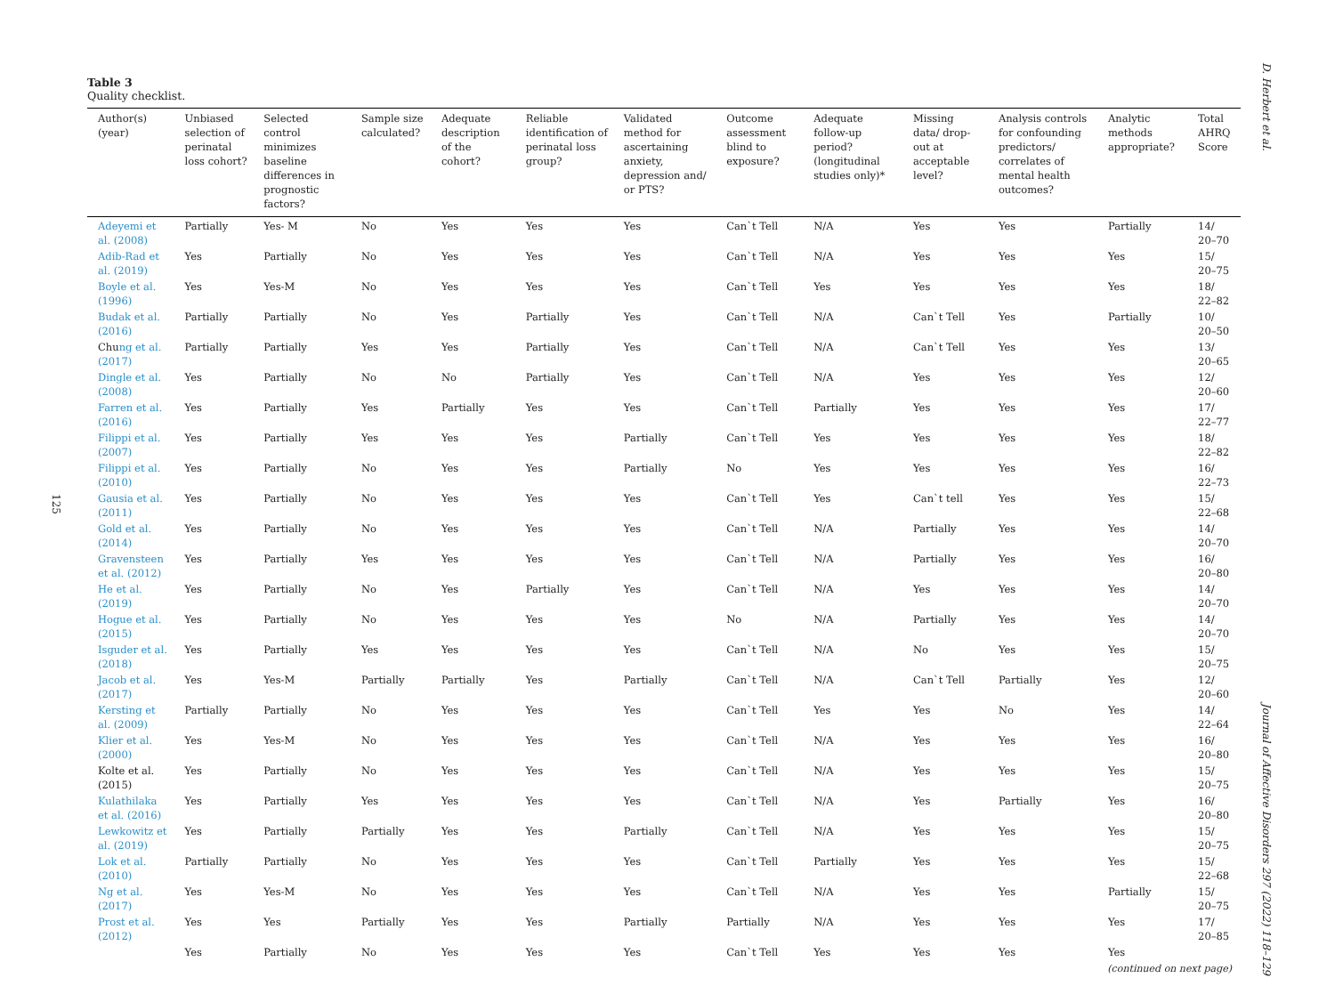D. Herbert et al.
Journal of Affective Disorders 297 (2022) 118–129
125
Table 3
Quality checklist.
| Author(s) (year) | Unbiased selection of perinatal loss cohort? | Selected control minimizes baseline differences in prognostic factors? | Sample size calculated? | Adequate description of the cohort? | Reliable identification of perinatal loss group? | Validated method for ascertaining anxiety, depression and/ or PTS? | Outcome assessment blind to exposure? | Adequate follow-up period? (longitudinal studies only)* | Missing data/ drop-out at acceptable level? | Analysis controls for confounding predictors/ correlates of mental health outcomes? | Analytic methods appropriate? | Total AHRQ Score |
| --- | --- | --- | --- | --- | --- | --- | --- | --- | --- | --- | --- | --- |
| Adeyemi et al. (2008) | Partially | Yes- M | No | Yes | Yes | Yes | Can`t Tell | N/A | Yes | Yes | Partially | 14/ 20–70 |
| Adib-Rad et al. (2019) | Yes | Partially | No | Yes | Yes | Yes | Can`t Tell | N/A | Yes | Yes | Yes | 15/ 20–75 |
| Boyle et al. (1996) | Yes | Yes-M | No | Yes | Yes | Yes | Can`t Tell | Yes | Yes | Yes | Yes | 18/ 22–82 |
| Budak et al. (2016) | Partially | Partially | No | Yes | Partially | Yes | Can`t Tell | N/A | Can`t Tell | Yes | Partially | 10/ 20–50 |
| Chu ng et al. (2017) | Partially | Partially | Yes | Yes | Partially | Yes | Can`t Tell | N/A | Can`t Tell | Yes | Yes | 13/ 20–65 |
| Dingle et al. (2008) | Yes | Partially | No | No | Partially | Yes | Can`t Tell | N/A | Yes | Yes | Yes | 12/ 20–60 |
| Farren et al. (2016) | Yes | Partially | Yes | Partially | Yes | Yes | Can`t Tell | Partially | Yes | Yes | Yes | 17/ 22–77 |
| Filippi et al. (2007) | Yes | Partially | Yes | Yes | Yes | Partially | Can`t Tell | Yes | Yes | Yes | Yes | 18/ 22–82 |
| Filippi et al. (2010) | Yes | Partially | No | Yes | Yes | Partially | No | Yes | Yes | Yes | Yes | 16/ 22–73 |
| Gausia et al. (2011) | Yes | Partially | No | Yes | Yes | Yes | Can`t Tell | Yes | Can`t tell | Yes | Yes | 15/ 22–68 |
| Gold et al. (2014) | Yes | Partially | No | Yes | Yes | Yes | Can`t Tell | N/A | Partially | Yes | Yes | 14/ 20–70 |
| Gravensteen et al. (2012) | Yes | Partially | Yes | Yes | Yes | Yes | Can`t Tell | N/A | Partially | Yes | Yes | 16/ 20–80 |
| He et al. (2019) | Yes | Partially | No | Yes | Partially | Yes | Can`t Tell | N/A | Yes | Yes | Yes | 14/ 20–70 |
| Hogue et al. (2015) | Yes | Partially | No | Yes | Yes | Yes | No | N/A | Partially | Yes | Yes | 14/ 20–70 |
| Isguder et al. (2018) | Yes | Partially | Yes | Yes | Yes | Yes | Can`t Tell | N/A | No | Yes | Yes | 15/ 20–75 |
| Jacob et al. (2017) | Yes | Yes-M | Partially | Partially | Yes | Partially | Can`t Tell | N/A | Can`t Tell | Partially | Yes | 12/ 20–60 |
| Kersting et al. (2009) | Partially | Partially | No | Yes | Yes | Yes | Can`t Tell | Yes | Yes | No | Yes | 14/ 22–64 |
| Klier et al. (2000) | Yes | Yes-M | No | Yes | Yes | Yes | Can`t Tell | N/A | Yes | Yes | Yes | 16/ 20–80 |
| Kolte et al. (2015) | Yes | Partially | No | Yes | Yes | Yes | Can`t Tell | N/A | Yes | Yes | Yes | 15/ 20–75 |
| Kulathilaka et al. (2016) | Yes | Partially | Yes | Yes | Yes | Yes | Can`t Tell | N/A | Yes | Partially | Yes | 16/ 20–80 |
| Lewkowitz et al. (2019) | Yes | Partially | Partially | Yes | Yes | Partially | Can`t Tell | N/A | Yes | Yes | Yes | 15/ 20–75 |
| Lok et al. (2010) | Partially | Partially | No | Yes | Yes | Yes | Can`t Tell | Partially | Yes | Yes | Yes | 15/ 22–68 |
| Ng et al. (2017) | Yes | Yes-M | No | Yes | Yes | Yes | Can`t Tell | N/A | Yes | Yes | Partially | 15/ 20–75 |
| Prost et al. (2012) | Yes | Yes | Partially | Yes | Yes | Partially | Partially | N/A | Yes | Yes | Yes | 17/ 20–85 |
| | Yes | Partially | No | Yes | Yes | Yes | Can`t Tell | Yes | Yes | Yes | Yes | |
(continued on next page)